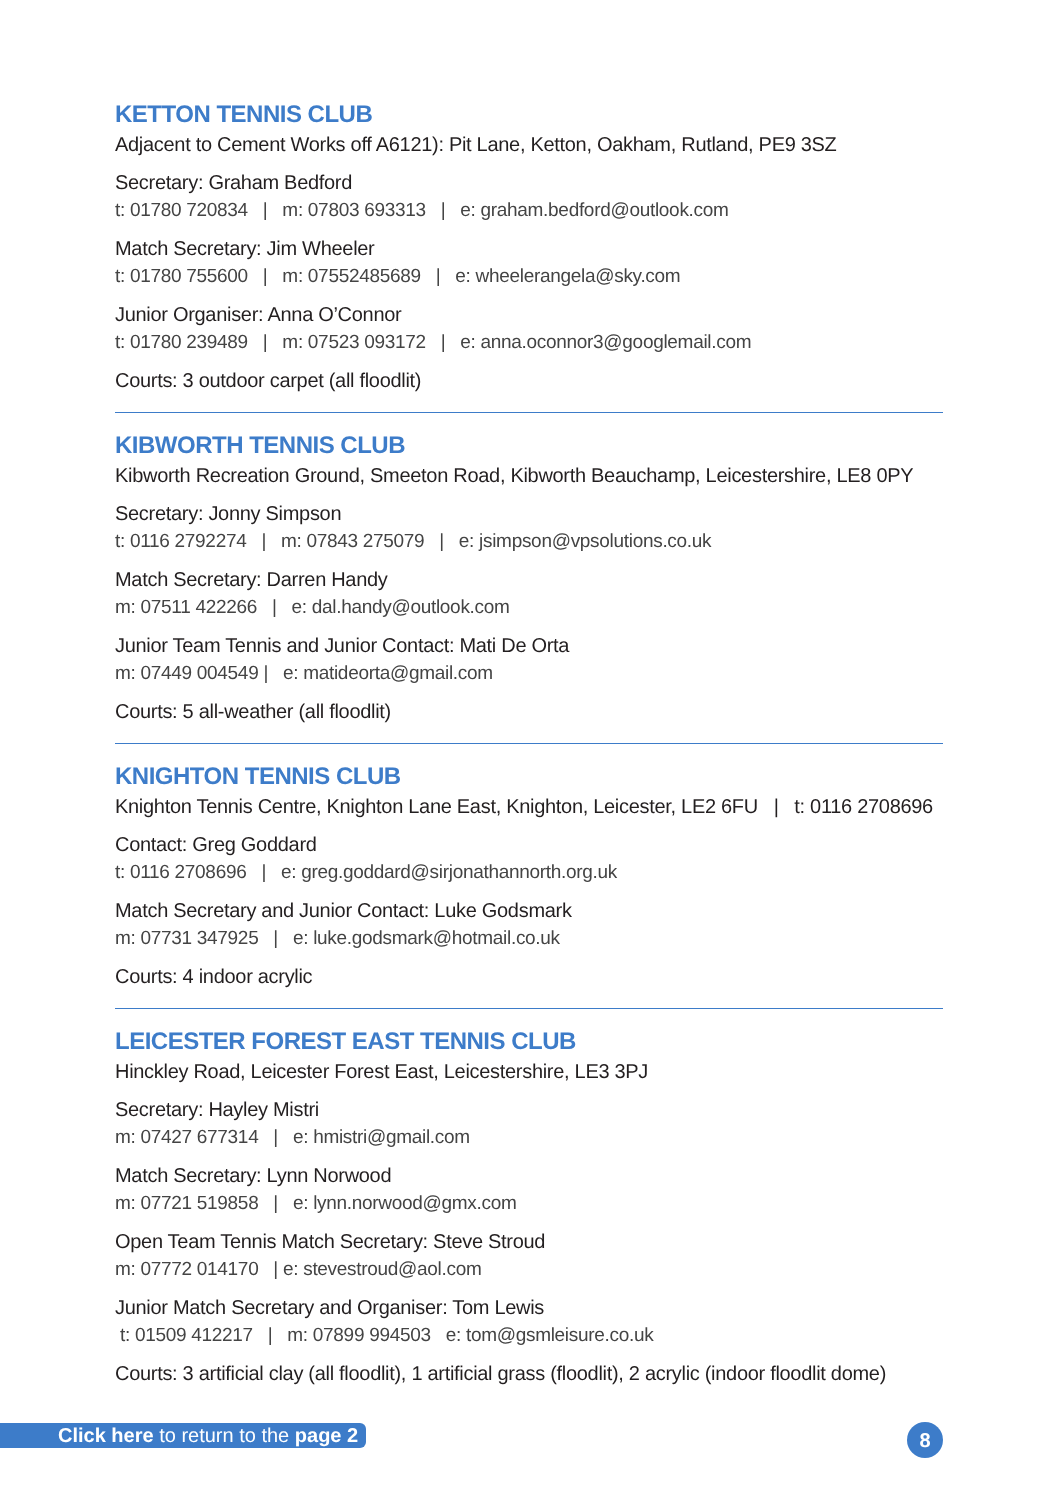KETTON TENNIS CLUB
Adjacent to Cement Works off A6121): Pit Lane, Ketton, Oakham, Rutland, PE9 3SZ
Secretary: Graham Bedford
t: 01780 720834 | m: 07803 693313 | e: graham.bedford@outlook.com
Match Secretary: Jim Wheeler
t: 01780 755600 | m: 07552485689 | e: wheelerangela@sky.com
Junior Organiser: Anna O’Connor
t: 01780 239489 | m: 07523 093172 | e: anna.oconnor3@googlemail.com
Courts: 3 outdoor carpet (all floodlit)
KIBWORTH TENNIS CLUB
Kibworth Recreation Ground, Smeeton Road, Kibworth Beauchamp, Leicestershire, LE8 0PY
Secretary: Jonny Simpson
t: 0116 2792274 | m: 07843 275079 | e: jsimpson@vpsolutions.co.uk
Match Secretary: Darren Handy
m: 07511 422266 | e: dal.handy@outlook.com
Junior Team Tennis and Junior Contact: Mati De Orta
m: 07449 004549 | e: matideorta@gmail.com
Courts: 5 all-weather (all floodlit)
KNIGHTON TENNIS CLUB
Knighton Tennis Centre, Knighton Lane East, Knighton, Leicester, LE2 6FU | t: 0116 2708696
Contact: Greg Goddard
t: 0116 2708696 | e: greg.goddard@sirjonathannorth.org.uk
Match Secretary and Junior Contact: Luke Godsmark
m: 07731 347925 | e: luke.godsmark@hotmail.co.uk
Courts: 4 indoor acrylic
LEICESTER FOREST EAST TENNIS CLUB
Hinckley Road, Leicester Forest East, Leicestershire, LE3 3PJ
Secretary: Hayley Mistri
m: 07427 677314 | e: hmistri@gmail.com
Match Secretary: Lynn Norwood
m: 07721 519858 | e: lynn.norwood@gmx.com
Open Team Tennis Match Secretary: Steve Stroud
m: 07772 014170 | e: stevestroud@aol.com
Junior Match Secretary and Organiser: Tom Lewis
t: 01509 412217 | m: 07899 994503 e: tom@gsmleisure.co.uk
Courts: 3 artificial clay (all floodlit), 1 artificial grass (floodlit), 2 acrylic (indoor floodlit dome)
Click here to return to the page 2
8